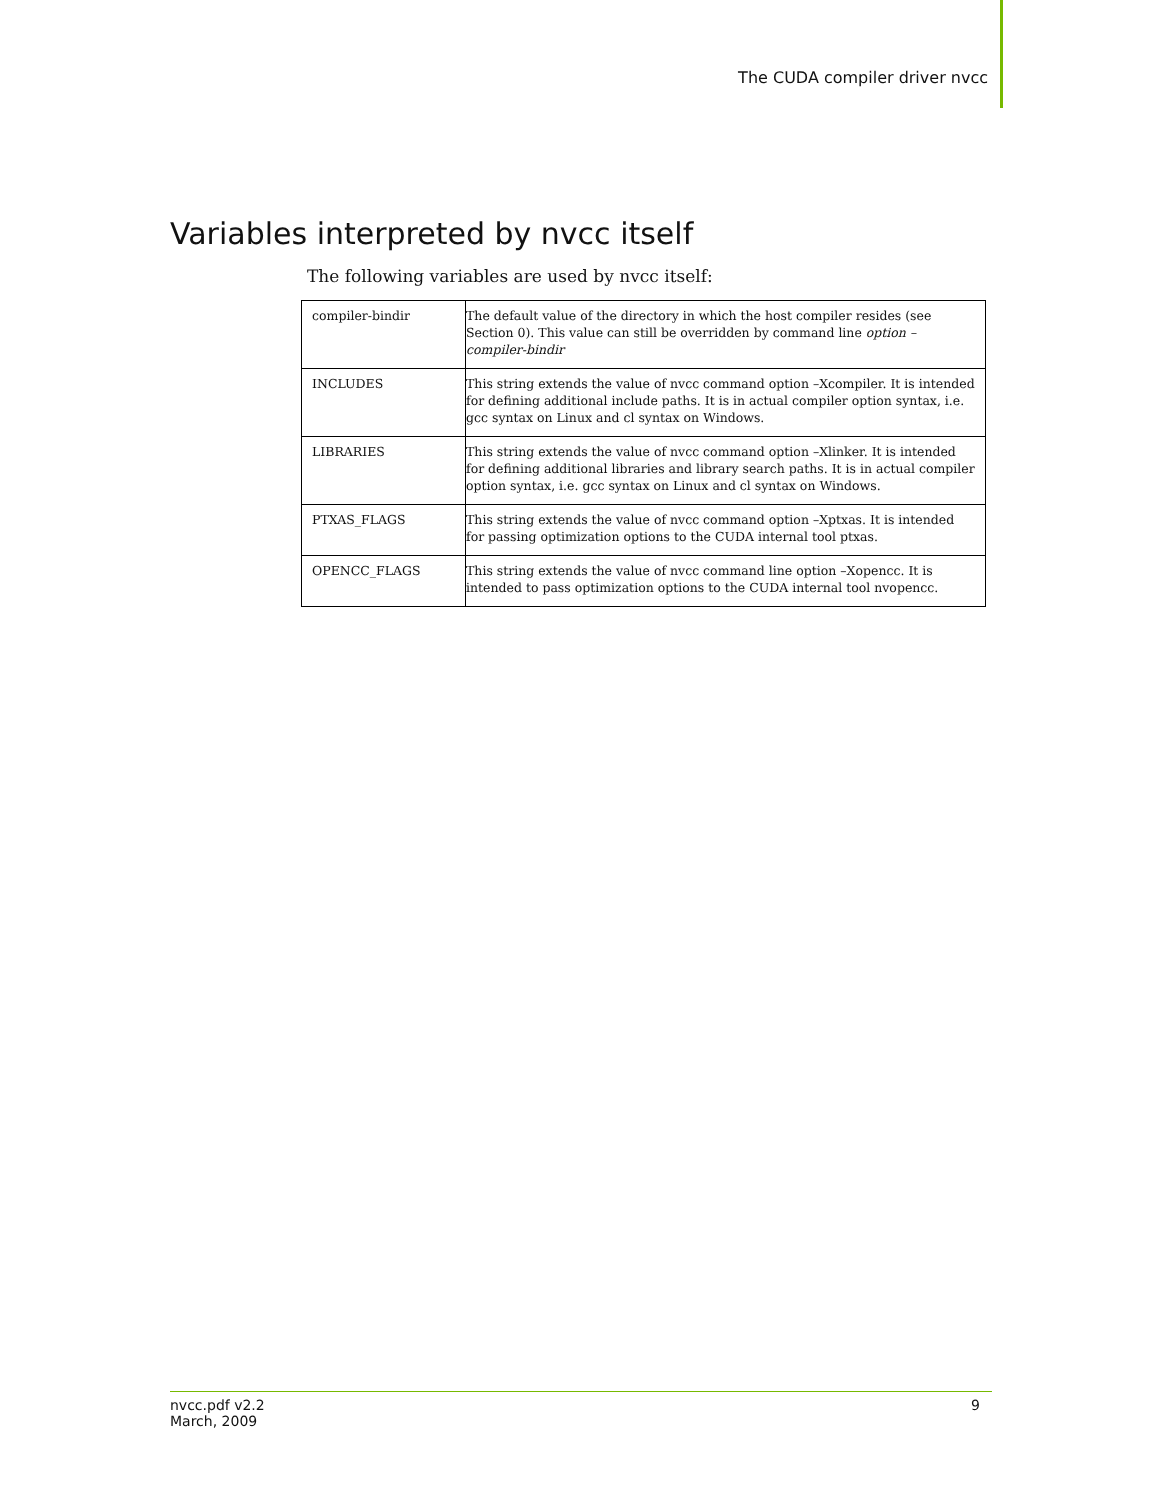The CUDA compiler driver nvcc
Variables interpreted by nvcc itself
The following variables are used by nvcc itself:
| compiler-bindir | The default value of the directory in which the host compiler resides (see Section 0). This value can still be overridden by command line option –compiler-bindir |
| INCLUDES | This string extends the value of nvcc command option –Xcompiler. It is intended for defining additional include paths. It is in actual compiler option syntax, i.e. gcc syntax on Linux and cl syntax on Windows. |
| LIBRARIES | This string extends the value of nvcc command option –Xlinker. It is intended for defining additional libraries and library search paths. It is in actual compiler option syntax, i.e. gcc syntax on Linux and cl syntax on Windows. |
| PTXAS_FLAGS | This string extends the value of nvcc command option –Xptxas. It is intended for passing optimization options to the CUDA internal tool ptxas. |
| OPENCC_FLAGS | This string extends the value of nvcc command line option –Xopencc. It is intended to pass optimization options to the CUDA internal tool nvopencc. |
nvcc.pdf v2.2
March, 2009 9